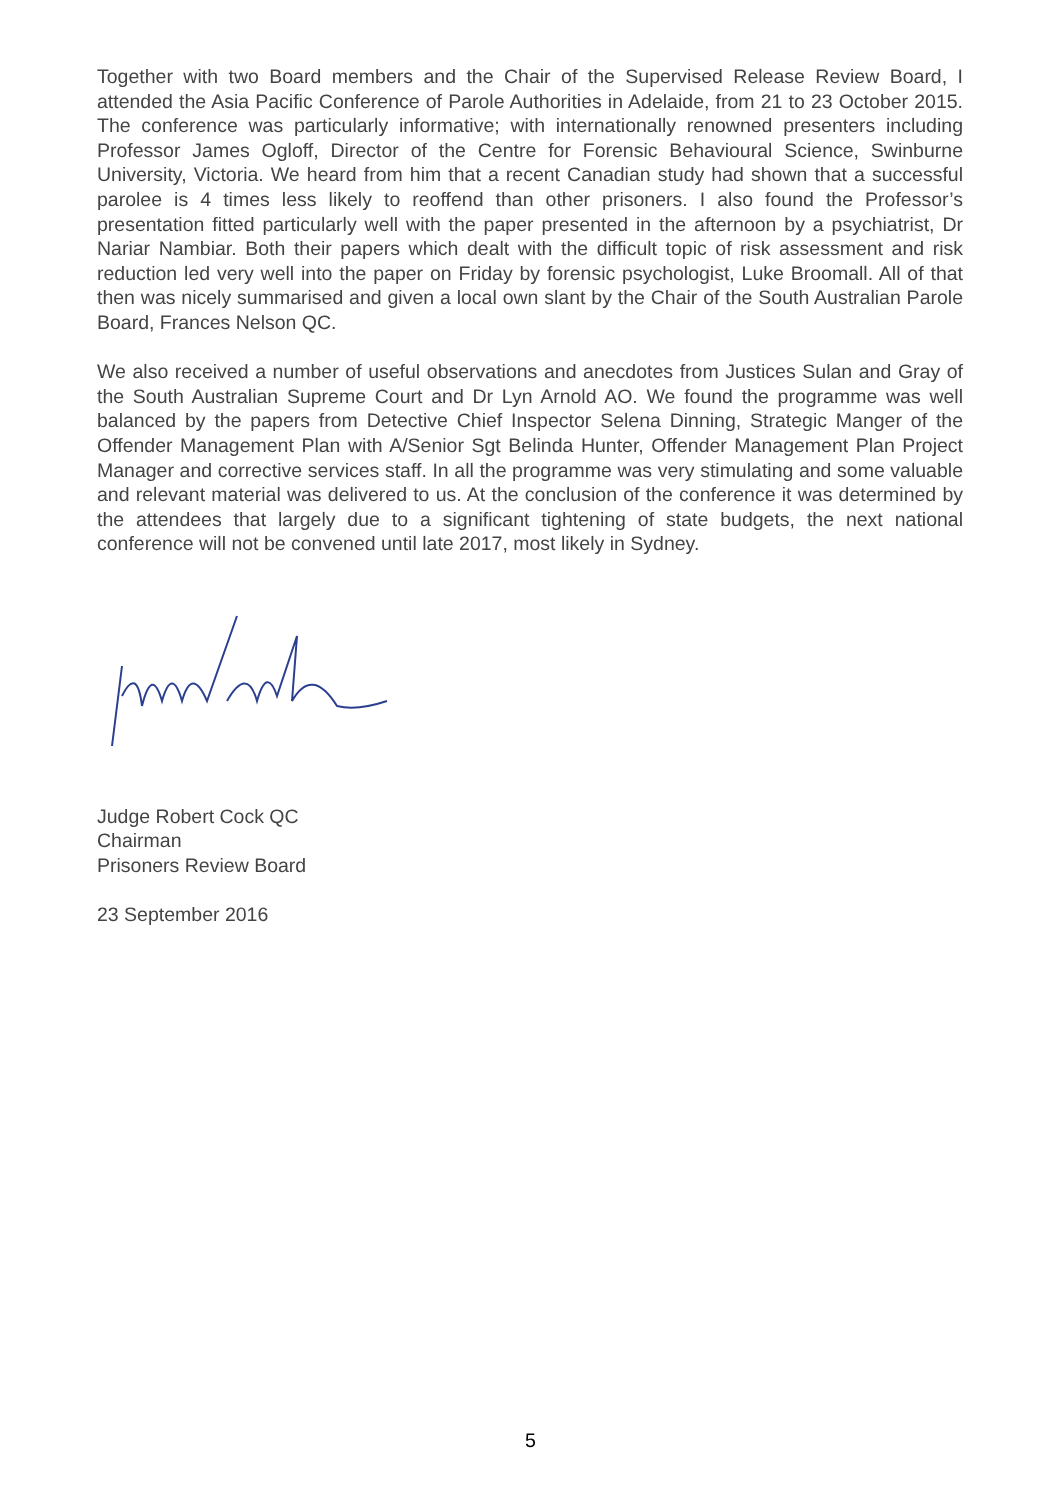Together with two Board members and the Chair of the Supervised Release Review Board, I attended the Asia Pacific Conference of Parole Authorities in Adelaide, from 21 to 23 October 2015. The conference was particularly informative; with internationally renowned presenters including Professor James Ogloff, Director of the Centre for Forensic Behavioural Science, Swinburne University, Victoria. We heard from him that a recent Canadian study had shown that a successful parolee is 4 times less likely to reoffend than other prisoners. I also found the Professor’s presentation fitted particularly well with the paper presented in the afternoon by a psychiatrist, Dr Nariar Nambiar. Both their papers which dealt with the difficult topic of risk assessment and risk reduction led very well into the paper on Friday by forensic psychologist, Luke Broomall. All of that then was nicely summarised and given a local own slant by the Chair of the South Australian Parole Board, Frances Nelson QC.
We also received a number of useful observations and anecdotes from Justices Sulan and Gray of the South Australian Supreme Court and Dr Lyn Arnold AO. We found the programme was well balanced by the papers from Detective Chief Inspector Selena Dinning, Strategic Manger of the Offender Management Plan with A/Senior Sgt Belinda Hunter, Offender Management Plan Project Manager and corrective services staff. In all the programme was very stimulating and some valuable and relevant material was delivered to us. At the conclusion of the conference it was determined by the attendees that largely due to a significant tightening of state budgets, the next national conference will not be convened until late 2017, most likely in Sydney.
Judge Robert Cock QC
Chairman
Prisoners Review Board
23 September 2016
5